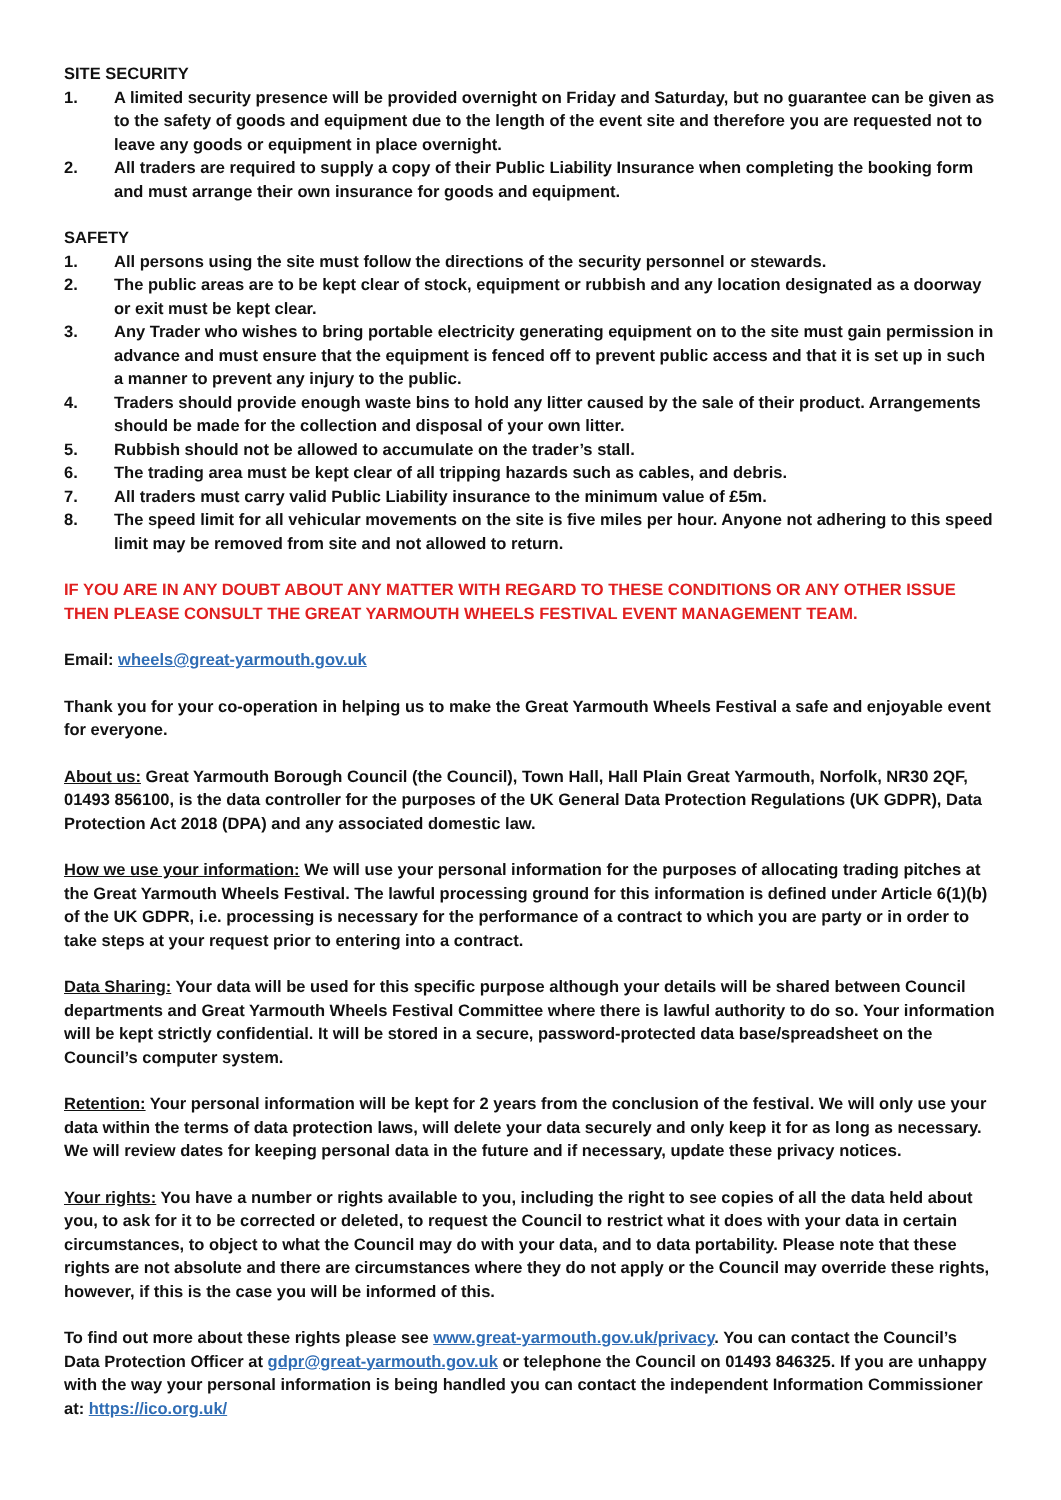SITE SECURITY
1. A limited security presence will be provided overnight on Friday and Saturday, but no guarantee can be given as to the safety of goods and equipment due to the length of the event site and therefore you are requested not to leave any goods or equipment in place overnight.
2. All traders are required to supply a copy of their Public Liability Insurance when completing the booking form and must arrange their own insurance for goods and equipment.
SAFETY
1. All persons using the site must follow the directions of the security personnel or stewards.
2. The public areas are to be kept clear of stock, equipment or rubbish and any location designated as a doorway or exit must be kept clear.
3. Any Trader who wishes to bring portable electricity generating equipment on to the site must gain permission in advance and must ensure that the equipment is fenced off to prevent public access and that it is set up in such a manner to prevent any injury to the public.
4. Traders should provide enough waste bins to hold any litter caused by the sale of their product. Arrangements should be made for the collection and disposal of your own litter.
5. Rubbish should not be allowed to accumulate on the trader’s stall.
6. The trading area must be kept clear of all tripping hazards such as cables, and debris.
7. All traders must carry valid Public Liability insurance to the minimum value of £5m.
8. The speed limit for all vehicular movements on the site is five miles per hour. Anyone not adhering to this speed limit may be removed from site and not allowed to return.
IF YOU ARE IN ANY DOUBT ABOUT ANY MATTER WITH REGARD TO THESE CONDITIONS OR ANY OTHER ISSUE THEN PLEASE CONSULT THE GREAT YARMOUTH WHEELS FESTIVAL EVENT MANAGEMENT TEAM.
Email: wheels@great-yarmouth.gov.uk
Thank you for your co-operation in helping us to make the Great Yarmouth Wheels Festival a safe and enjoyable event for everyone.
About us: Great Yarmouth Borough Council (the Council), Town Hall, Hall Plain Great Yarmouth, Norfolk, NR30 2QF, 01493 856100, is the data controller for the purposes of the UK General Data Protection Regulations (UK GDPR), Data Protection Act 2018 (DPA) and any associated domestic law.
How we use your information: We will use your personal information for the purposes of allocating trading pitches at the Great Yarmouth Wheels Festival. The lawful processing ground for this information is defined under Article 6(1)(b) of the UK GDPR, i.e. processing is necessary for the performance of a contract to which you are party or in order to take steps at your request prior to entering into a contract.
Data Sharing: Your data will be used for this specific purpose although your details will be shared between Council departments and Great Yarmouth Wheels Festival Committee where there is lawful authority to do so. Your information will be kept strictly confidential. It will be stored in a secure, password-protected data base/spreadsheet on the Council’s computer system.
Retention: Your personal information will be kept for 2 years from the conclusion of the festival. We will only use your data within the terms of data protection laws, will delete your data securely and only keep it for as long as necessary. We will review dates for keeping personal data in the future and if necessary, update these privacy notices.
Your rights: You have a number or rights available to you, including the right to see copies of all the data held about you, to ask for it to be corrected or deleted, to request the Council to restrict what it does with your data in certain circumstances, to object to what the Council may do with your data, and to data portability. Please note that these rights are not absolute and there are circumstances where they do not apply or the Council may override these rights, however, if this is the case you will be informed of this.
To find out more about these rights please see www.great-yarmouth.gov.uk/privacy. You can contact the Council’s Data Protection Officer at gdpr@great-yarmouth.gov.uk or telephone the Council on 01493 846325. If you are unhappy with the way your personal information is being handled you can contact the independent Information Commissioner at: https://ico.org.uk/